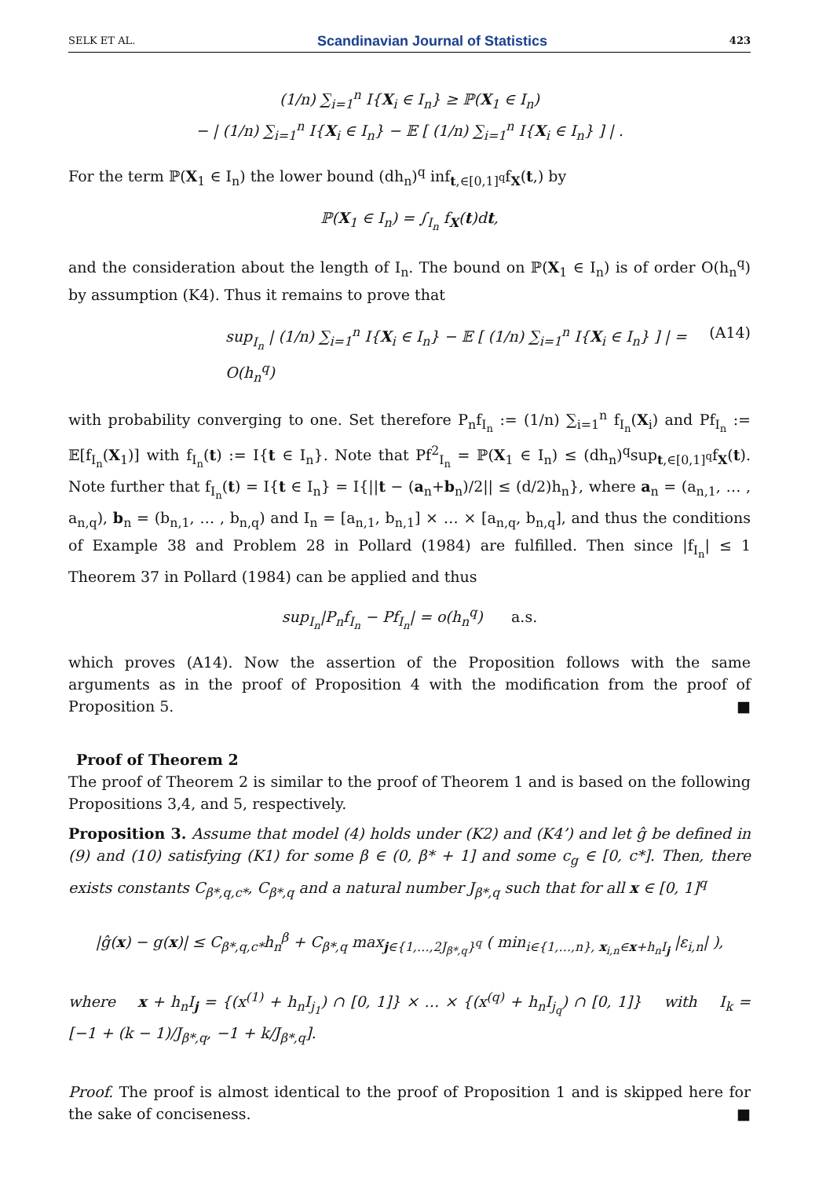SELK ET AL. Scandinavian Journal of Statistics 423
(1/n) ∑<sub>i=1</sub><sup>n</sup> I{X<sub>i</sub> ∈ I<sub>n</sub>} ≥ ℙ(X<sub>1</sub> ∈ I<sub>n</sub>)
− | (1/n) ∑<sub>i=1</sub><sup>n</sup> I{X<sub>i</sub> ∈ I<sub>n</sub>} − 𝔼 [ (1/n) ∑<sub>i=1</sub><sup>n</sup> I{X<sub>i</sub> ∈ I<sub>n</sub>} ] | .
For the term ℙ(X<sub>1</sub> ∈ I<sub>n</sub>) the lower bound (dh<sub>n</sub>)<sup>q</sup> inf<sub>t,∈[0,1]<sup>q</sup></sub>f<sub>X</sub>(t,) by
ℙ(X<sub>1</sub> ∈ I<sub>n</sub>) = ∫<sub>I<sub>n</sub></sub> f<sub>X</sub>(t)dt,
and the consideration about the length of I<sub>n</sub>. The bound on ℙ(X<sub>1</sub> ∈ I<sub>n</sub>) is of order O(h<sub>n</sub><sup>q</sup>) by assumption (K4). Thus it remains to prove that
sup<sub>I<sub>n</sub></sub> | (1/n) ∑<sub>i=1</sub><sup>n</sup> I{X<sub>i</sub> ∈ I<sub>n</sub>} − 𝔼 [ (1/n) ∑<sub>i=1</sub><sup>n</sup> I{X<sub>i</sub> ∈ I<sub>n</sub>} ] | = O(h<sub>n</sub><sup>q</sup>) (A14)
with probability converging to one. Set therefore P<sub>n</sub>f<sub>I<sub>n</sub></sub> := (1/n) ∑<sub>i=1</sub><sup>n</sup> f<sub>I<sub>n</sub></sub>(X<sub>i</sub>) and Pf<sub>I<sub>n</sub></sub> := 𝔼[f<sub>I<sub>n</sub></sub>(X<sub>1</sub>)] with f<sub>I<sub>n</sub></sub>(t) := I{t ∈ I<sub>n</sub>}. Note that Pf<sup>2</sup><sub>I<sub>n</sub></sub> = ℙ(X<sub>1</sub> ∈ I<sub>n</sub>) ≤ (dh<sub>n</sub>)<sup>q</sup>sup<sub>t,∈[0,1]<sup>q</sup></sub>f<sub>X</sub>(t). Note further that f<sub>I<sub>n</sub></sub>(t) = I{t ∈ I<sub>n</sub>} = I{||t − (a<sub>n</sub>+b<sub>n</sub>)/2|| ≤ (d/2)h<sub>n</sub>}, where a<sub>n</sub> = (a<sub>n,1</sub>, … , a<sub>n,q</sub>), b<sub>n</sub> = (b<sub>n,1</sub>, … , b<sub>n,q</sub>) and I<sub>n</sub> = [a<sub>n,1</sub>, b<sub>n,1</sub>] × … × [a<sub>n,q</sub>, b<sub>n,q</sub>], and thus the conditions of Example 38 and Problem 28 in Pollard (1984) are fulfilled. Then since |f<sub>I<sub>n</sub></sub>| ≤ 1 Theorem 37 in Pollard (1984) can be applied and thus
sup<sub>I<sub>n</sub></sub>|P<sub>n</sub>f<sub>I<sub>n</sub></sub> − Pf<sub>I<sub>n</sub></sub>| = o(h<sub>n</sub><sup>q</sup>) a.s.
which proves (A14). Now the assertion of the Proposition follows with the same arguments as in the proof of Proposition 4 with the modification from the proof of Proposition 5. ■
Proof of Theorem 2
The proof of Theorem 2 is similar to the proof of Theorem 1 and is based on the following Propositions 3,4, and 5, respectively.
Proposition 3. Assume that model (4) holds under (K2) and (K4’) and let ĝ be defined in (9) and (10) satisfying (K1) for some β ∈ (0, β* + 1] and some c<sub>g</sub> ∈ [0, c*]. Then, there exists constants C<sub>β*,q,c*</sub>, C<sub>β*,q</sub> and a natural number J<sub>β*,q</sub> such that for all x ∈ [0, 1]<sup>q</sup>
|ĝ(x) − g(x)| ≤ C<sub>β*,q,c*</sub>h<sub>n</sub><sup>β</sup> + C<sub>β*,q</sub> max<sub>j∈{1,…,2J<sub>β*,q</sub>}<sup>q</sup></sub> ( min<sub>i∈{1,…,n}, x<sub>i,n</sub>∈x+h<sub>n</sub>I<sub>j</sub></sub> |ε<sub>i,n</sub>| ),
where x + h<sub>n</sub>I<sub>j</sub> = {(x<sup>(1)</sup> + h<sub>n</sub>I<sub>j<sub>1</sub></sub>) ∩ [0, 1]} × … × {(x<sup>(q)</sup> + h<sub>n</sub>I<sub>j<sub>q</sub></sub>) ∩ [0, 1]} with I<sub>k</sub> = [−1 + (k − 1)/J<sub>β*,q</sub>, −1 + k/J<sub>β*,q</sub>].
Proof. The proof is almost identical to the proof of Proposition 1 and is skipped here for the sake of conciseness. ■